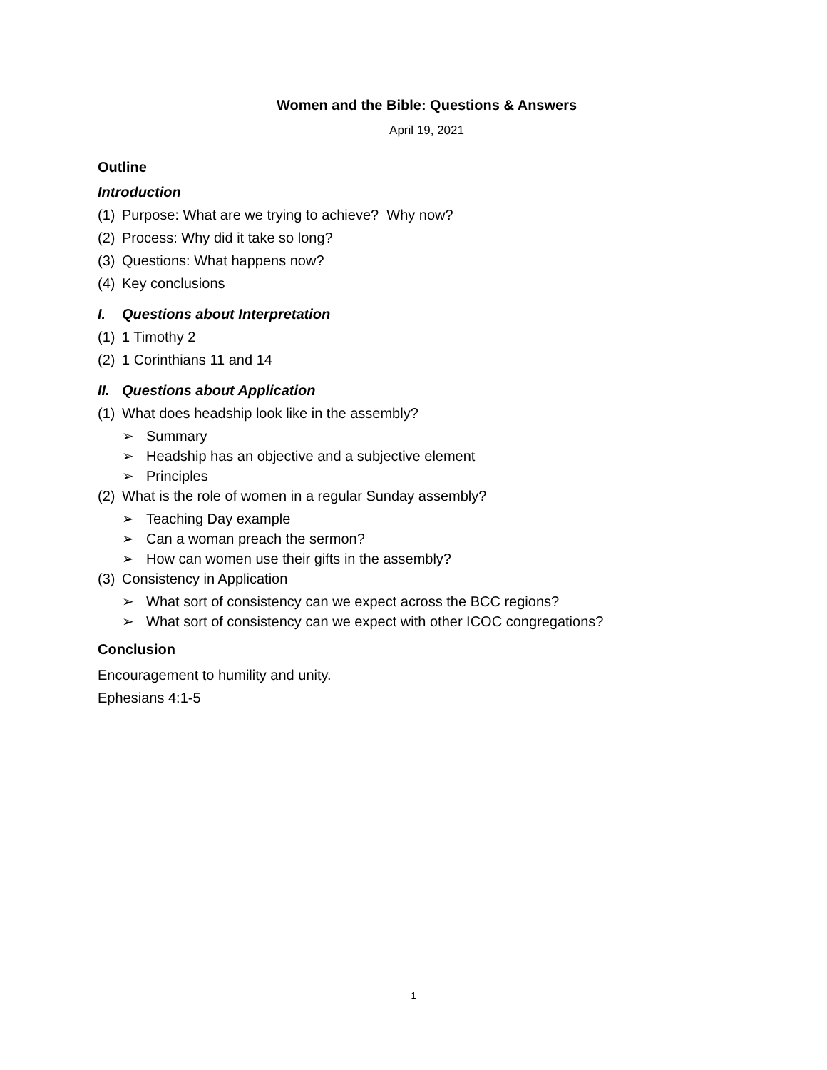Women and the Bible: Questions & Answers
April 19, 2021
Outline
Introduction
(1) Purpose: What are we trying to achieve? Why now?
(2) Process: Why did it take so long?
(3) Questions: What happens now?
(4) Key conclusions
I. Questions about Interpretation
(1) 1 Timothy 2
(2) 1 Corinthians 11 and 14
II. Questions about Application
(1) What does headship look like in the assembly?
➢ Summary
➢ Headship has an objective and a subjective element
➢ Principles
(2) What is the role of women in a regular Sunday assembly?
➢ Teaching Day example
➢ Can a woman preach the sermon?
➢ How can women use their gifts in the assembly?
(3) Consistency in Application
➢ What sort of consistency can we expect across the BCC regions?
➢ What sort of consistency can we expect with other ICOC congregations?
Conclusion
Encouragement to humility and unity.
Ephesians 4:1-5
1